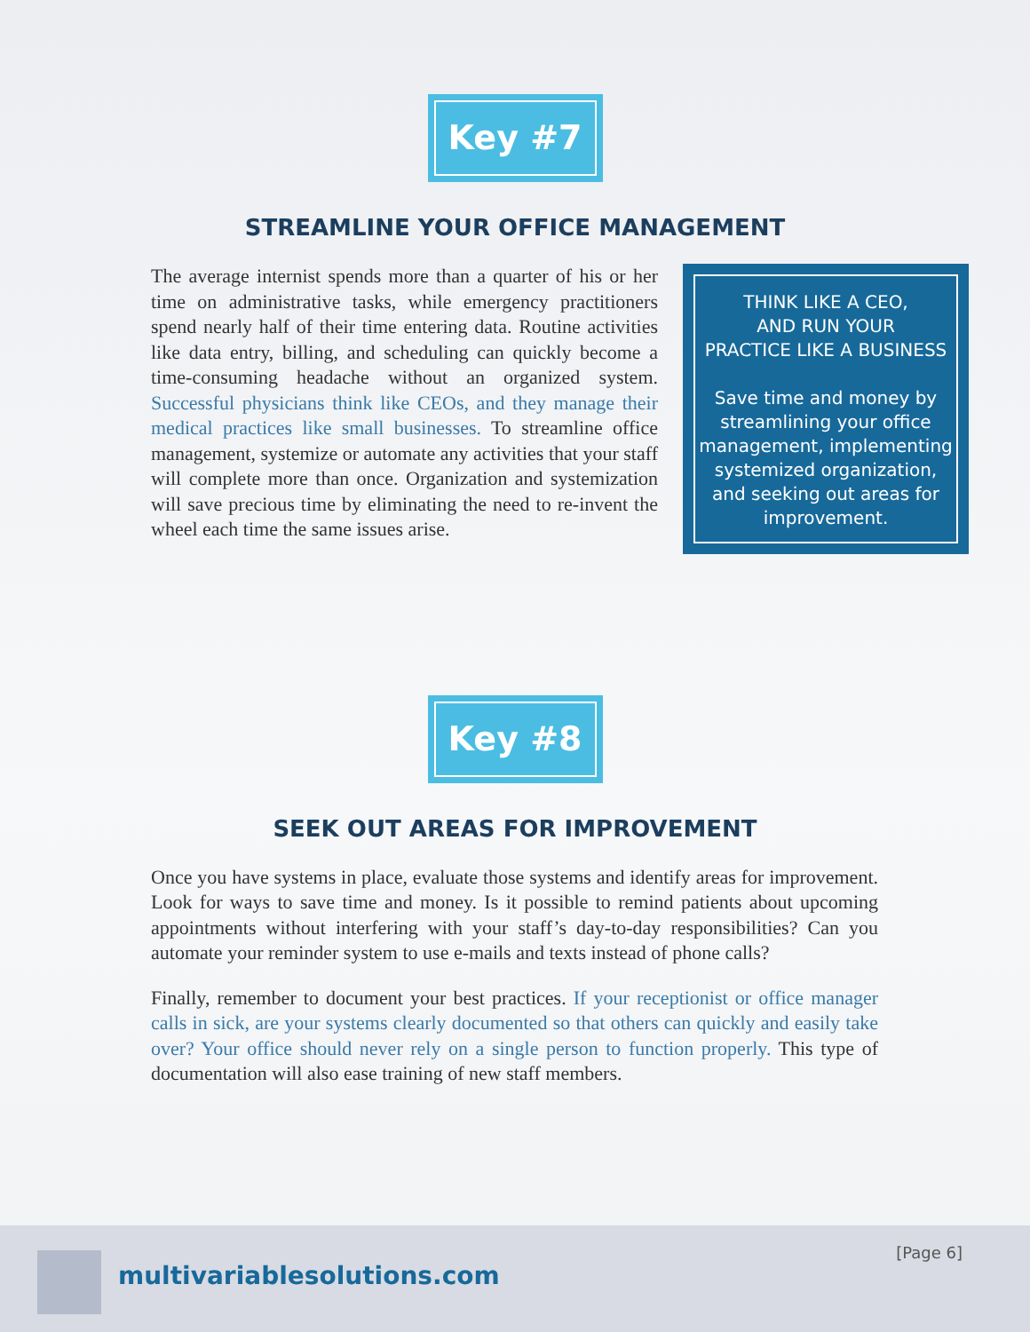Key #7
STREAMLINE YOUR OFFICE MANAGEMENT
The average internist spends more than a quarter of his or her time on administrative tasks, while emergency practitioners spend nearly half of their time entering data. Routine activities like data entry, billing, and scheduling can quickly become a time-consuming headache without an organized system. Successful physicians think like CEOs, and they manage their medical practices like small businesses. To streamline office management, systemize or automate any activities that your staff will complete more than once. Organization and systemization will save precious time by eliminating the need to re-invent the wheel each time the same issues arise.
THINK LIKE A CEO,
AND RUN YOUR
PRACTICE LIKE A BUSINESS
Save time and money by streamlining your office management, implementing systemized organization, and seeking out areas for improvement.
Key #8
SEEK OUT AREAS FOR IMPROVEMENT
Once you have systems in place, evaluate those systems and identify areas for improvement. Look for ways to save time and money. Is it possible to remind patients about upcoming appointments without interfering with your staff’s day-to-day responsibilities? Can you automate your reminder system to use e-mails and texts instead of phone calls?
Finally, remember to document your best practices. If your receptionist or office manager calls in sick, are your systems clearly documented so that others can quickly and easily take over? Your office should never rely on a single person to function properly. This type of documentation will also ease training of new staff members.
multivariablesolutions.com
[Page 6]